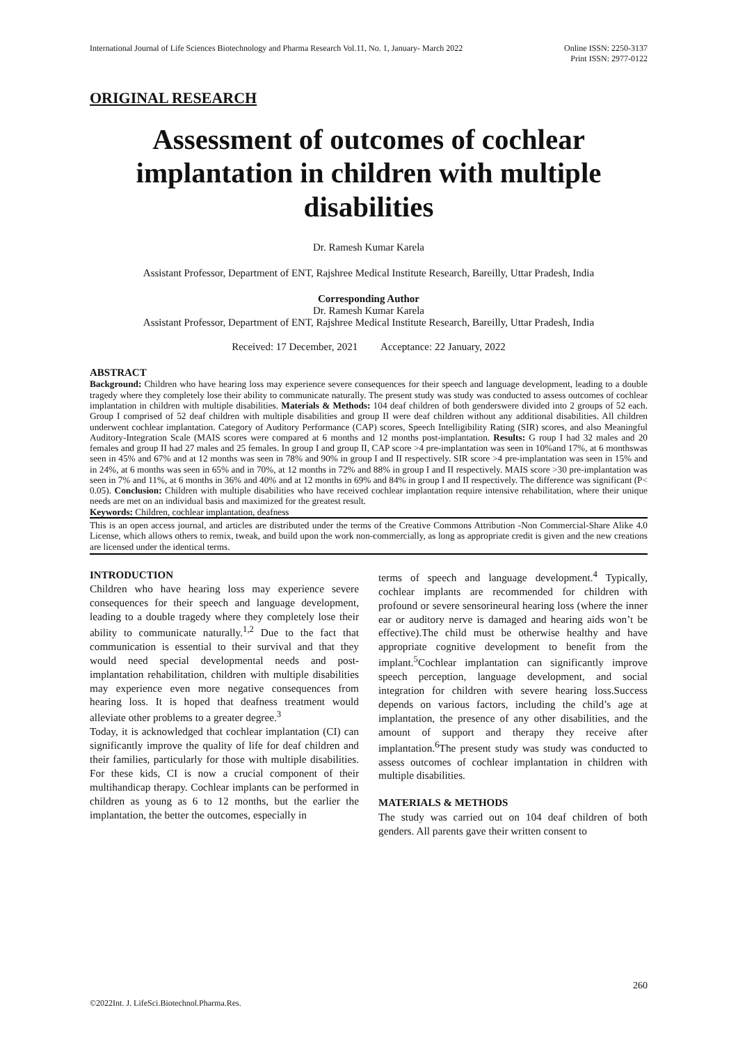International Journal of Life Sciences Biotechnology and Pharma Research Vol.11, No. 1, January- March 2022
Online ISSN: 2250-3137
Print ISSN: 2977-0122
ORIGINAL RESEARCH
Assessment of outcomes of cochlear implantation in children with multiple disabilities
Dr. Ramesh Kumar Karela
Assistant Professor, Department of ENT, Rajshree Medical Institute Research, Bareilly, Uttar Pradesh, India
Corresponding Author
Dr. Ramesh Kumar Karela
Assistant Professor, Department of ENT, Rajshree Medical Institute Research, Bareilly, Uttar Pradesh, India
Received: 17 December, 2021 Acceptance: 22 January, 2022
ABSTRACT
Background: Children who have hearing loss may experience severe consequences for their speech and language development, leading to a double tragedy where they completely lose their ability to communicate naturally. The present study was study was conducted to assess outcomes of cochlear implantation in children with multiple disabilities. Materials & Methods: 104 deaf children of both genderswere divided into 2 groups of 52 each. Group I comprised of 52 deaf children with multiple disabilities and group II were deaf children without any additional disabilities. All children underwent cochlear implantation. Category of Auditory Performance (CAP) scores, Speech Intelligibility Rating (SIR) scores, and also Meaningful Auditory-Integration Scale (MAIS scores were compared at 6 months and 12 months post-implantation. Results: G roup I had 32 males and 20 females and group II had 27 males and 25 females. In group I and group II, CAP score >4 pre-implantation was seen in 10%and 17%, at 6 monthswas seen in 45% and 67% and at 12 months was seen in 78% and 90% in group I and II respectively. SIR score >4 pre-implantation was seen in 15% and in 24%, at 6 months was seen in 65% and in 70%, at 12 months in 72% and 88% in group I and II respectively. MAIS score >30 pre-implantation was seen in 7% and 11%, at 6 months in 36% and 40% and at 12 months in 69% and 84% in group I and II respectively. The difference was significant (P< 0.05). Conclusion: Children with multiple disabilities who have received cochlear implantation require intensive rehabilitation, where their unique needs are met on an individual basis and maximized for the greatest result.
Keywords: Children, cochlear implantation, deafness
This is an open access journal, and articles are distributed under the terms of the Creative Commons Attribution -Non Commercial-Share Alike 4.0 License, which allows others to remix, tweak, and build upon the work non-commercially, as long as appropriate credit is given and the new creations are licensed under the identical terms.
INTRODUCTION
Children who have hearing loss may experience severe consequences for their speech and language development, leading to a double tragedy where they completely lose their ability to communicate naturally.<sup>1,2</sup> Due to the fact that communication is essential to their survival and that they would need special developmental needs and post-implantation rehabilitation, children with multiple disabilities may experience even more negative consequences from hearing loss. It is hoped that deafness treatment would alleviate other problems to a greater degree.<sup>3</sup>
Today, it is acknowledged that cochlear implantation (CI) can significantly improve the quality of life for deaf children and their families, particularly for those with multiple disabilities. For these kids, CI is now a crucial component of their multihandicap therapy. Cochlear implants can be performed in children as young as 6 to 12 months, but the earlier the implantation, the better the outcomes, especially in
terms of speech and language development.<sup>4</sup> Typically, cochlear implants are recommended for children with profound or severe sensorineural hearing loss (where the inner ear or auditory nerve is damaged and hearing aids won’t be effective).The child must be otherwise healthy and have appropriate cognitive development to benefit from the implant.<sup>5</sup>Cochlear implantation can significantly improve speech perception, language development, and social integration for children with severe hearing loss.Success depends on various factors, including the child’s age at implantation, the presence of any other disabilities, and the amount of support and therapy they receive after implantation.<sup>6</sup>The present study was study was conducted to assess outcomes of cochlear implantation in children with multiple disabilities.
MATERIALS & METHODS
The study was carried out on 104 deaf children of both genders. All parents gave their written consent to
260
©2022Int. J. LifeSci.Biotechnol.Pharma.Res.